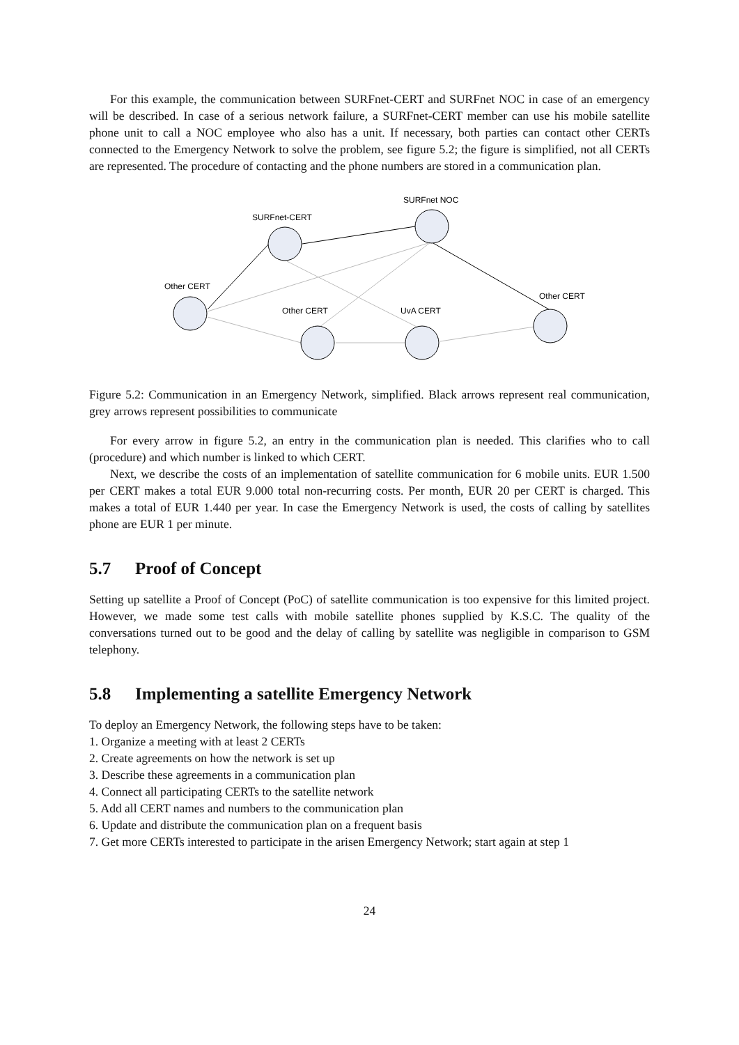For this example, the communication between SURFnet-CERT and SURFnet NOC in case of an emergency will be described. In case of a serious network failure, a SURFnet-CERT member can use his mobile satellite phone unit to call a NOC employee who also has a unit. If necessary, both parties can contact other CERTs connected to the Emergency Network to solve the problem, see figure 5.2; the figure is simplified, not all CERTs are represented. The procedure of contacting and the phone numbers are stored in a communication plan.
SURFnet-CERT
SURFnet NOC
Other CERT
Other CERT
UvA CERT
Other CERT
Figure 5.2: Communication in an Emergency Network, simplified. Black arrows represent real communication, grey arrows represent possibilities to communicate
For every arrow in figure 5.2, an entry in the communication plan is needed. This clarifies who to call (procedure) and which number is linked to which CERT.
Next, we describe the costs of an implementation of satellite communication for 6 mobile units. EUR 1.500 per CERT makes a total EUR 9.000 total non-recurring costs. Per month, EUR 20 per CERT is charged. This makes a total of EUR 1.440 per year. In case the Emergency Network is used, the costs of calling by satellites phone are EUR 1 per minute.
5.7 Proof of Concept
Setting up satellite a Proof of Concept (PoC) of satellite communication is too expensive for this limited project. However, we made some test calls with mobile satellite phones supplied by K.S.C. The quality of the conversations turned out to be good and the delay of calling by satellite was negligible in comparison to GSM telephony.
5.8 Implementing a satellite Emergency Network
To deploy an Emergency Network, the following steps have to be taken:
1. Organize a meeting with at least 2 CERTs
2. Create agreements on how the network is set up
3. Describe these agreements in a communication plan
4. Connect all participating CERTs to the satellite network
5. Add all CERT names and numbers to the communication plan
6. Update and distribute the communication plan on a frequent basis
7. Get more CERTs interested to participate in the arisen Emergency Network; start again at step 1
24